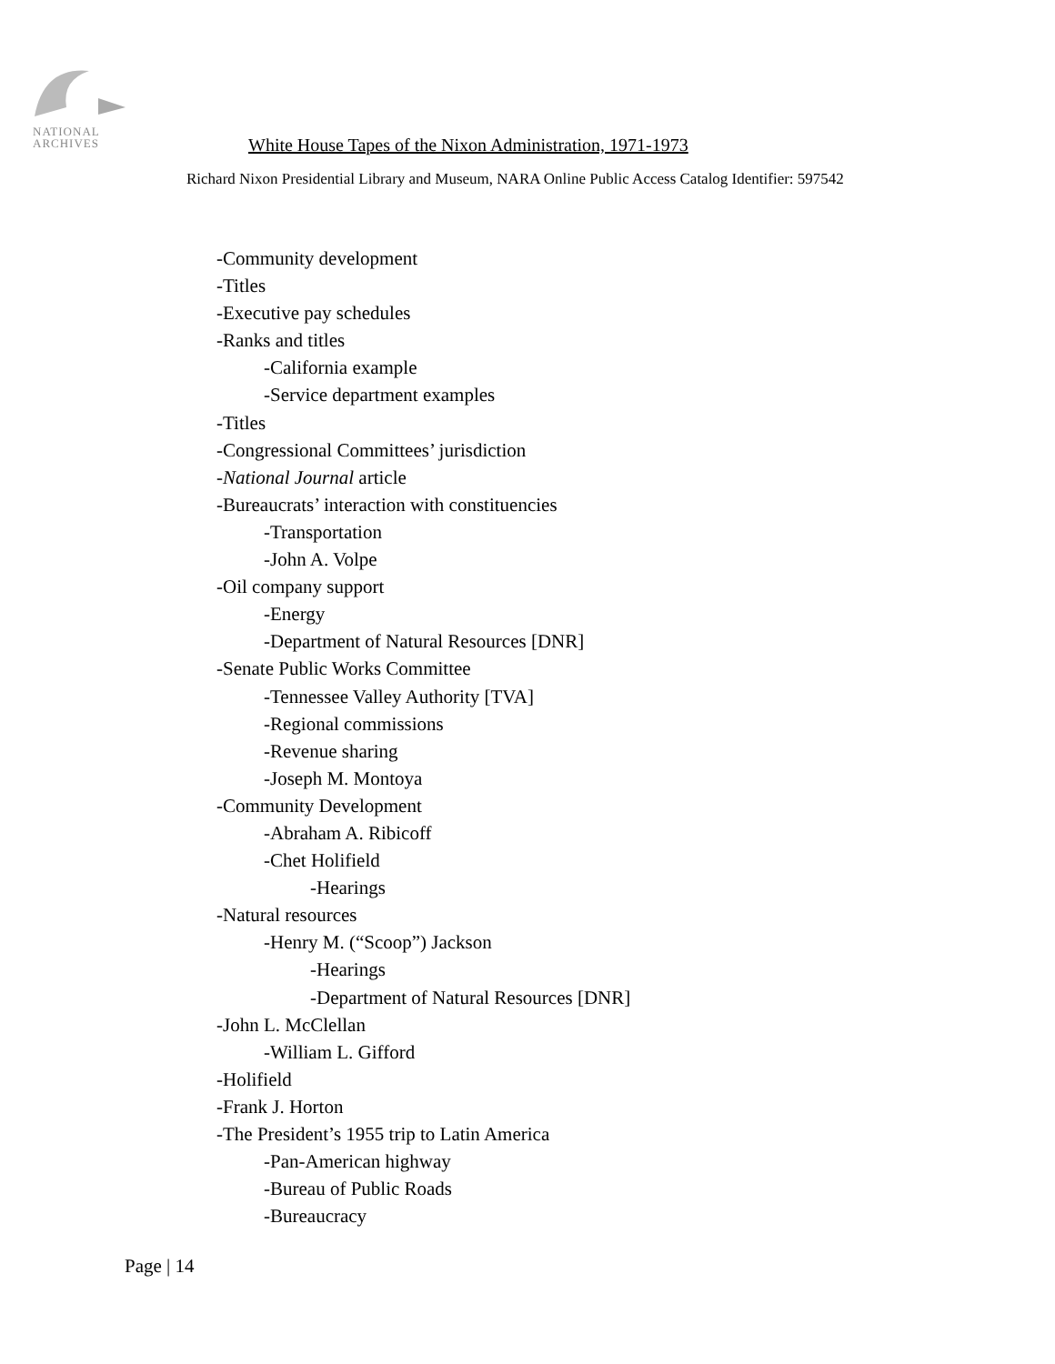NATIONAL
ARCHIVES
White House Tapes of the Nixon Administration, 1971-1973
Richard Nixon Presidential Library and Museum, NARA Online Public Access Catalog Identifier: 597542
-Community development
-Titles
-Executive pay schedules
-Ranks and titles
-California example
-Service department examples
-Titles
-Congressional Committees’ jurisdiction
-National Journal article
-Bureaucrats’ interaction with constituencies
-Transportation
-John A. Volpe
-Oil company support
-Energy
-Department of Natural Resources [DNR]
-Senate Public Works Committee
-Tennessee Valley Authority [TVA]
-Regional commissions
-Revenue sharing
-Joseph M. Montoya
-Community Development
-Abraham A. Ribicoff
-Chet Holifield
-Hearings
-Natural resources
-Henry M. (“Scoop”) Jackson
-Hearings
-Department of Natural Resources [DNR]
-John L. McClellan
-William L. Gifford
-Holifield
-Frank J. Horton
-The President’s 1955 trip to Latin America
-Pan-American highway
-Bureau of Public Roads
-Bureaucracy
Page | 14